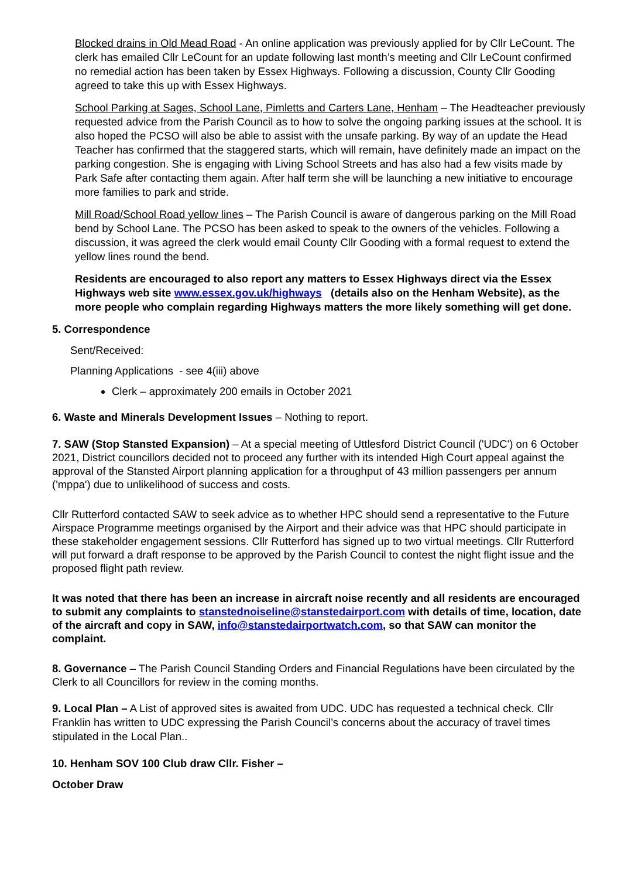Blocked drains in Old Mead Road - An online application was previously applied for by Cllr LeCount. The clerk has emailed Cllr LeCount for an update following last month’s meeting and Cllr LeCount confirmed no remedial action has been taken by Essex Highways. Following a discussion, County Cllr Gooding agreed to take this up with Essex Highways.
School Parking at Sages, School Lane, Pimletts and Carters Lane, Henham – The Headteacher previously requested advice from the Parish Council as to how to solve the ongoing parking issues at the school. It is also hoped the PCSO will also be able to assist with the unsafe parking. By way of an update the Head Teacher has confirmed that the staggered starts, which will remain, have definitely made an impact on the parking congestion. She is engaging with Living School Streets and has also had a few visits made by Park Safe after contacting them again. After half term she will be launching a new initiative to encourage more families to park and stride.
Mill Road/School Road yellow lines – The Parish Council is aware of dangerous parking on the Mill Road bend by School Lane. The PCSO has been asked to speak to the owners of the vehicles. Following a discussion, it was agreed the clerk would email County Cllr Gooding with a formal request to extend the yellow lines round the bend.
Residents are encouraged to also report any matters to Essex Highways direct via the Essex Highways web site www.essex.gov.uk/highways (details also on the Henham Website), as the more people who complain regarding Highways matters the more likely something will get done.
5. Correspondence
Sent/Received:
Planning Applications - see 4(iii) above
Clerk – approximately 200 emails in October 2021
6. Waste and Minerals Development Issues – Nothing to report.
7. SAW (Stop Stansted Expansion) – At a special meeting of Uttlesford District Council ('UDC') on 6 October 2021, District councillors decided not to proceed any further with its intended High Court appeal against the approval of the Stansted Airport planning application for a throughput of 43 million passengers per annum ('mppa') due to unlikelihood of success and costs.
Cllr Rutterford contacted SAW to seek advice as to whether HPC should send a representative to the Future Airspace Programme meetings organised by the Airport and their advice was that HPC should participate in these stakeholder engagement sessions. Cllr Rutterford has signed up to two virtual meetings. Cllr Rutterford will put forward a draft response to be approved by the Parish Council to contest the night flight issue and the proposed flight path review.
It was noted that there has been an increase in aircraft noise recently and all residents are encouraged to submit any complaints to stanstednoiseline@stanstedairport.com with details of time, location, date of the aircraft and copy in SAW, info@stanstedairportwatch.com, so that SAW can monitor the complaint.
8. Governance – The Parish Council Standing Orders and Financial Regulations have been circulated by the Clerk to all Councillors for review in the coming months.
9. Local Plan – A List of approved sites is awaited from UDC. UDC has requested a technical check. Cllr Franklin has written to UDC expressing the Parish Council’s concerns about the accuracy of travel times stipulated in the Local Plan..
10. Henham SOV 100 Club draw Cllr. Fisher –
October Draw